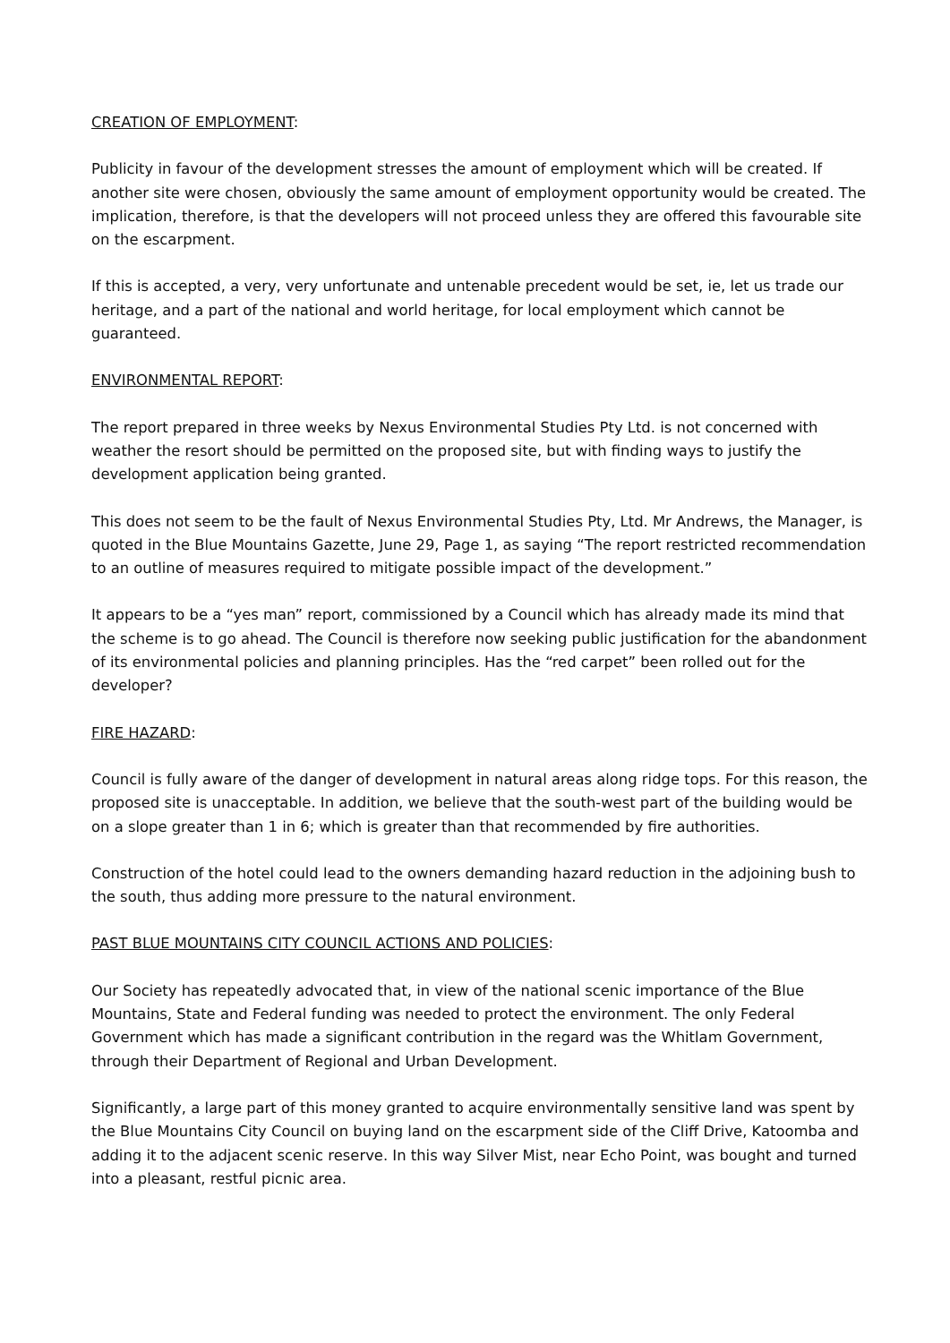CREATION OF EMPLOYMENT:
Publicity in favour of the development stresses the amount of employment which will be created. If another site were chosen, obviously the same amount of employment opportunity would be created. The implication, therefore, is that the developers will not proceed unless they are offered this favourable site on the escarpment.
If this is accepted, a very, very unfortunate and untenable precedent would be set, ie, let us trade our heritage, and a part of the national and world heritage, for local employment which cannot be guaranteed.
ENVIRONMENTAL REPORT:
The report prepared in three weeks by Nexus Environmental Studies Pty Ltd. is not concerned with weather the resort should be permitted on the proposed site, but with finding ways to justify the development application being granted.
This does not seem to be the fault of Nexus Environmental Studies Pty, Ltd. Mr Andrews, the Manager, is quoted in the Blue Mountains Gazette, June 29, Page 1, as saying “The report restricted recommendation to an outline of measures required to mitigate possible impact of the development.”
It appears to be a “yes man” report, commissioned by a Council which has already made its mind that the scheme is to go ahead. The Council is therefore now seeking public justification for the abandonment of its environmental policies and planning principles. Has the “red carpet” been rolled out for the developer?
FIRE HAZARD:
Council is fully aware of the danger of development in natural areas along ridge tops. For this reason, the proposed site is unacceptable. In addition, we believe that the south-west part of the building would be on a slope greater than 1 in 6; which is greater than that recommended by fire authorities.
Construction of the hotel could lead to the owners demanding hazard reduction in the adjoining bush to the south, thus adding more pressure to the natural environment.
PAST BLUE MOUNTAINS CITY COUNCIL ACTIONS AND POLICIES:
Our Society has repeatedly advocated that, in view of the national scenic importance of the Blue Mountains, State and Federal funding was needed to protect the environment. The only Federal Government which has made a significant contribution in the regard was the Whitlam Government, through their Department of Regional and Urban Development.
Significantly, a large part of this money granted to acquire environmentally sensitive land was spent by the Blue Mountains City Council on buying land on the escarpment side of the Cliff Drive, Katoomba and adding it to the adjacent scenic reserve. In this way Silver Mist, near Echo Point, was bought and turned into a pleasant, restful picnic area.